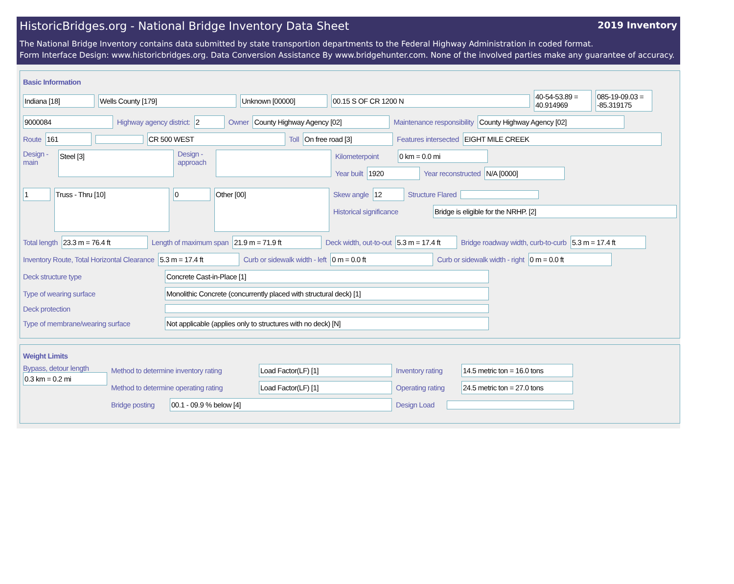HistoricBridges.org - National Bridge Inventory Data Sheet 2019 Inventory
The National Bridge Inventory contains data submitted by state transportion departments to the Federal Highway Administration in coded format.
Form Interface Design: www.historicbridges.org. Data Conversion Assistance By www.bridgehunter.com. None of the involved parties make any guarantee of accuracy.
Basic Information
Indiana [18] Wells County [179] Unknown [00000] 00.15 S OF CR 1200 N
40-54-53.89 = 40.914969
085-19-09.03 = -85.319175
9000084
Highway agency district:
2
Owner
County Highway Agency [02]
Maintenance responsibility
County Highway Agency [02]
Route
161 CR 500 WEST
Toll
On free road [3]
Features intersected
EIGHT MILE CREEK
Design - main
Steel [3]
Design - approach
Kilometerpoint
0 km = 0.0 mi
Year built
1920
Year reconstructed
N/A [0000]
1
Truss - Thru [10]
0
Other [00]
Skew angle
12
Structure Flared
Historical significance
Bridge is eligible for the NRHP. [2]
Total length
23.3 m = 76.4 ft
Length of maximum span
21.9 m = 71.9 ft
Deck width, out-to-out
5.3 m = 17.4 ft
Bridge roadway width, curb-to-curb
5.3 m = 17.4 ft
Inventory Route, Total Horizontal Clearance
5.3 m = 17.4 ft
Curb or sidewalk width - left
0 m = 0.0 ft
Curb or sidewalk width - right
0 m = 0.0 ft
Deck structure type
Concrete Cast-in-Place [1]
Type of wearing surface
Monolithic Concrete (concurrently placed with structural deck) [1]
Deck protection
Type of membrane/wearing surface
Not applicable (applies only to structures with no deck) [N]
Weight Limits
Bypass, detour length
0.3 km = 0.2 mi
Method to determine inventory rating
Load Factor(LF) [1]
Inventory rating
14.5 metric ton = 16.0 tons
Method to determine operating rating
Load Factor(LF) [1]
Operating rating
24.5 metric ton = 27.0 tons
Bridge posting
00.1 - 09.9 % below [4]
Design Load